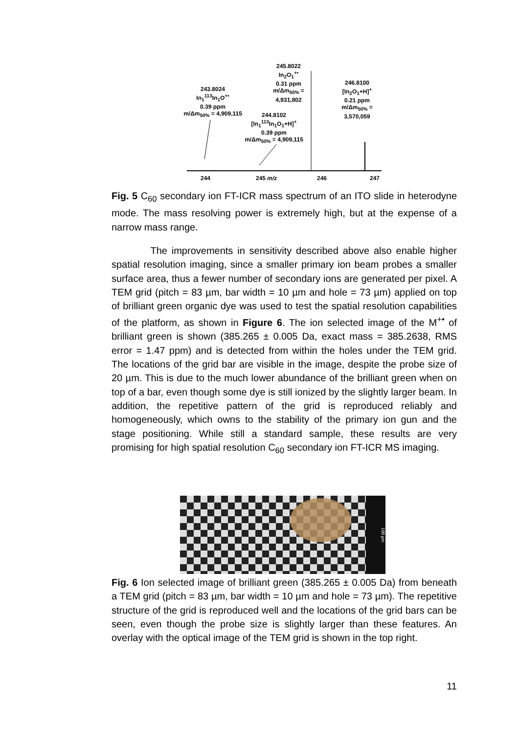245.8022
In<sub>2</sub>O<sub>1</sub><sup>+•</sup>
0.31 ppm
m/Δm<sub>50%</sub> = 4,931,802
246.8100
[In<sub>2</sub>O<sub>1</sub>+H]<sup>+</sup>
0.21 ppm
m/Δm<sub>50%</sub> = 3,570,059
243.8024
In<sub>1</sub><sup>113</sup>In<sub>1</sub>O<sup>+•</sup>
0.39 ppm
m/Δm<sub>50%</sub> = 4,909,115
244.8102
[In<sub>1</sub><sup>113</sup>In<sub>1</sub>O<sub>1</sub>+H]<sup>+</sup>
0.39 ppm
m/Δm<sub>50%</sub> = 4,909,115
244 245 m/z 246 247
Fig. 5 C<sub>60</sub> secondary ion FT-ICR mass spectrum of an ITO slide in heterodyne mode. The mass resolving power is extremely high, but at the expense of a narrow mass range.
The improvements in sensitivity described above also enable higher spatial resolution imaging, since a smaller primary ion beam probes a smaller surface area, thus a fewer number of secondary ions are generated per pixel. A TEM grid (pitch = 83 µm, bar width = 10 µm and hole = 73 µm) applied on top of brilliant green organic dye was used to test the spatial resolution capabilities of the platform, as shown in Figure 6. The ion selected image of the M<sup>+•</sup> of brilliant green is shown (385.265 ± 0.005 Da, exact mass = 385.2638, RMS error = 1.47 ppm) and is detected from within the holes under the TEM grid. The locations of the grid bar are visible in the image, despite the probe size of 20 µm. This is due to the much lower abundance of the brilliant green when on top of a bar, even though some dye is still ionized by the slightly larger beam. In addition, the repetitive pattern of the grid is reproduced reliably and homogeneously, which owns to the stability of the primary ion gun and the stage positioning. While still a standard sample, these results are very promising for high spatial resolution C<sub>60</sub> secondary ion FT-ICR MS imaging.
100 µm
Fig. 6 Ion selected image of brilliant green (385.265 ± 0.005 Da) from beneath a TEM grid (pitch = 83 µm, bar width = 10 µm and hole = 73 µm). The repetitive structure of the grid is reproduced well and the locations of the grid bars can be seen, even though the probe size is slightly larger than these features. An overlay with the optical image of the TEM grid is shown in the top right.
11